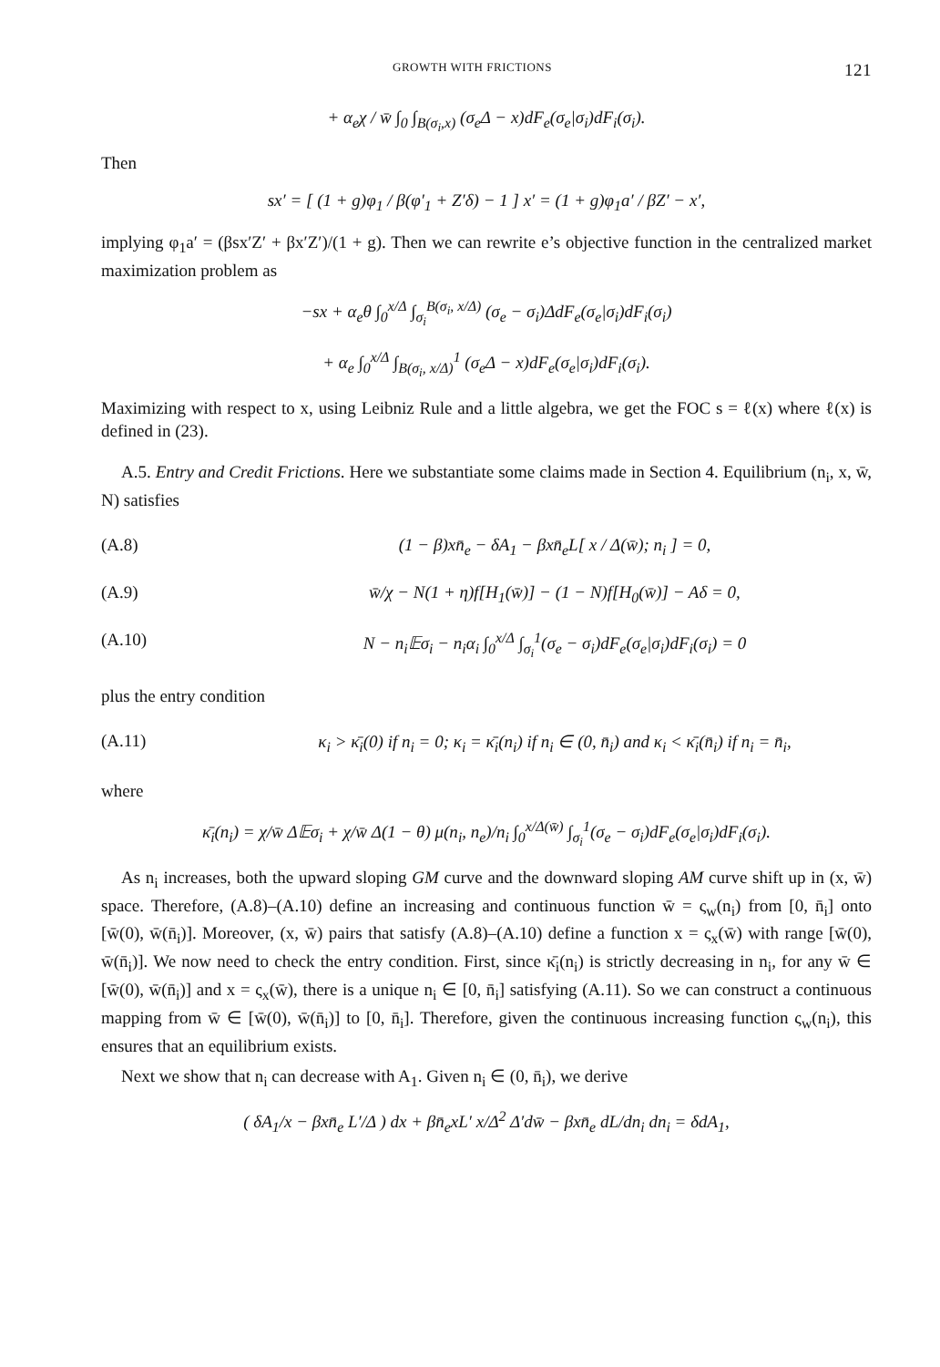GROWTH WITH FRICTIONS 121
+ α<sub>e</sub>χ / w̄ ∫<sub>0</sub> ∫<sub>B(σ<sub>i</sub>,x)</sub> (σ<sub>e</sub>Δ − x)dF<sub>e</sub>(σ<sub>e</sub>|σ<sub>i</sub>)dF<sub>i</sub>(σ<sub>i</sub>).
Then
sx′ = [ (1 + g)φ<sub>1</sub> / β(φ′<sub>1</sub> + Z′δ) − 1 ] x′ = (1 + g)φ<sub>1</sub>a′ / βZ′ − x′,
implying φ<sub>1</sub>a′ = (βsx′Z′ + βx′Z′)/(1 + g). Then we can rewrite e’s objective function in the centralized market maximization problem as
−sx + α<sub>e</sub>θ ∫<sub>0</sub><sup>x/Δ</sup> ∫<sub>σ<sub>i</sub></sub><sup>B(σ<sub>i</sub>, x/Δ)</sup> (σ<sub>e</sub> − σ<sub>i</sub>)ΔdF<sub>e</sub>(σ<sub>e</sub>|σ<sub>i</sub>)dF<sub>i</sub>(σ<sub>i</sub>)
+ α<sub>e</sub> ∫<sub>0</sub><sup>x/Δ</sup> ∫<sub>B(σ<sub>i</sub>, x/Δ)</sub><sup>1</sup> (σ<sub>e</sub>Δ − x)dF<sub>e</sub>(σ<sub>e</sub>|σ<sub>i</sub>)dF<sub>i</sub>(σ<sub>i</sub>).
Maximizing with respect to x, using Leibniz Rule and a little algebra, we get the FOC s = ℓ(x) where ℓ(x) is defined in (23).
A.5. Entry and Credit Frictions. Here we substantiate some claims made in Section 4. Equilibrium (n<sub>i</sub>, x, w̄, N) satisfies
(A.8) (1 − β)xn̄<sub>e</sub> − δA<sub>1</sub> − βxn̄<sub>e</sub>L[ x / Δ(w̄); n<sub>i</sub> ] = 0,
(A.9) w̄/χ − N(1 + η)f[H<sub>1</sub>(w̄)] − (1 − N)f[H<sub>0</sub>(w̄)] − Aδ = 0,
(A.10) N − n<sub>i</sub>𝔼σ<sub>i</sub> − n<sub>i</sub>α<sub>i</sub> ∫<sub>0</sub><sup>x/Δ</sup> ∫<sub>σ<sub>i</sub></sub><sup>1</sup>(σ<sub>e</sub> − σ<sub>i</sub>)dF<sub>e</sub>(σ<sub>e</sub>|σ<sub>i</sub>)dF<sub>i</sub>(σ<sub>i</sub>) = 0
plus the entry condition
(A.11) κ<sub>i</sub> > κ̄<sub>i</sub>(0) if n<sub>i</sub> = 0; κ<sub>i</sub> = κ̄<sub>i</sub>(n<sub>i</sub>) if n<sub>i</sub> ∈ (0, n̄<sub>i</sub>) and κ<sub>i</sub> < κ̄<sub>i</sub>(n̄<sub>i</sub>) if n<sub>i</sub> = n̄<sub>i</sub>,
where
κ̄<sub>i</sub>(n<sub>i</sub>) = χ/w̄ Δ𝔼σ<sub>i</sub> + χ/w̄ Δ(1 − θ) μ(n<sub>i</sub>, n<sub>e</sub>)/n<sub>i</sub> ∫<sub>0</sub><sup>x/Δ(w̄)</sup> ∫<sub>σ<sub>i</sub></sub><sup>1</sup>(σ<sub>e</sub> − σ<sub>i</sub>)dF<sub>e</sub>(σ<sub>e</sub>|σ<sub>i</sub>)dF<sub>i</sub>(σ<sub>i</sub>).
As n<sub>i</sub> increases, both the upward sloping GM curve and the downward sloping AM curve shift up in (x, w̄) space. Therefore, (A.8)–(A.10) define an increasing and continuous function w̄ = ς<sub>w</sub>(n<sub>i</sub>) from [0, n̄<sub>i</sub>] onto [w̄(0), w̄(n̄<sub>i</sub>)]. Moreover, (x, w̄) pairs that satisfy (A.8)–(A.10) define a function x = ς<sub>x</sub>(w̄) with range [w̄(0), w̄(n̄<sub>i</sub>)]. We now need to check the entry condition. First, since κ̄<sub>i</sub>(n<sub>i</sub>) is strictly decreasing in n<sub>i</sub>, for any w̄ ∈ [w̄(0), w̄(n̄<sub>i</sub>)] and x = ς<sub>x</sub>(w̄), there is a unique n<sub>i</sub> ∈ [0, n̄<sub>i</sub>] satisfying (A.11). So we can construct a continuous mapping from w̄ ∈ [w̄(0), w̄(n̄<sub>i</sub>)] to [0, n̄<sub>i</sub>]. Therefore, given the continuous increasing function ς<sub>w</sub>(n<sub>i</sub>), this ensures that an equilibrium exists.
Next we show that n<sub>i</sub> can decrease with A<sub>1</sub>. Given n<sub>i</sub> ∈ (0, n̄<sub>i</sub>), we derive
( δA<sub>1</sub>/x − βxn̄<sub>e</sub> L′/Δ ) dx + βn̄<sub>e</sub>xL′ x/Δ<sup>2</sup> Δ′dw̄ − βxn̄<sub>e</sub> dL/dn<sub>i</sub> dn<sub>i</sub> = δdA<sub>1</sub>,